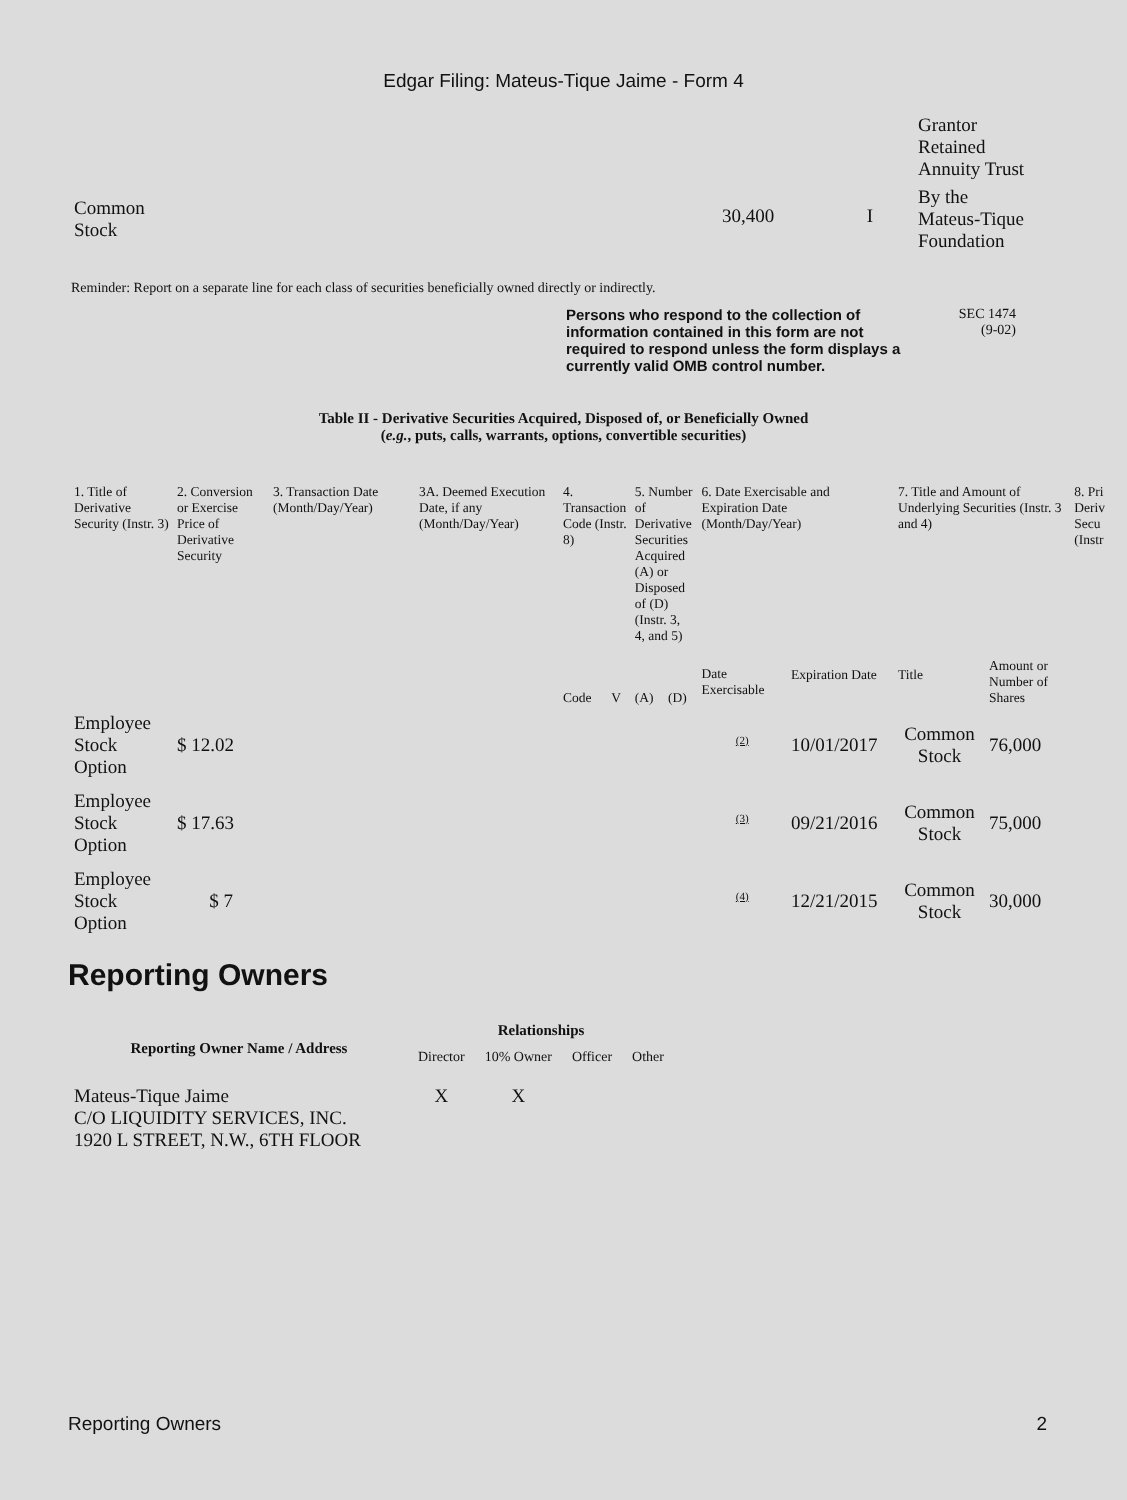Edgar Filing: Mateus-Tique Jaime - Form 4
| | | | Grantor Retained Annuity Trust |
| Common Stock | 30,400 | I | By the Mateus-Tique Foundation |
Reminder: Report on a separate line for each class of securities beneficially owned directly or indirectly.
Persons who respond to the collection of information contained in this form are not required to respond unless the form displays a currently valid OMB control number.
SEC 1474
(9-02)
Table II - Derivative Securities Acquired, Disposed of, or Beneficially Owned
(e.g., puts, calls, warrants, options, convertible securities)
| 1. Title of Derivative Security (Instr. 3) | 2. Conversion or Exercise Price of Derivative Security | 3. Transaction Date (Month/Day/Year) | 3A. Deemed Execution Date, if any (Month/Day/Year) | 4. Transaction Code (Instr. 8) | | 5. Number of Derivative Securities Acquired (A) or Disposed of (D) (Instr. 3, 4, and 5) | | 6. Date Exercisable and Expiration Date (Month/Day/Year) | | 7. Title and Amount of Underlying Securities (Instr. 3 and 4) | | 8. Pri Deriv Secu (Instr |
| | | | | Code | V | (A) | (D) | Date Exercisable | Expiration Date | Title | Amount or Number of Shares | |
| Employee Stock Option | $ 12.02 | | | | | | | (2) | 10/01/2017 | Common Stock | 76,000 | |
| Employee Stock Option | $ 17.63 | | | | | | | (3) | 09/21/2016 | Common Stock | 75,000 | |
| Employee Stock Option | $ 7 | | | | | | | (4) | 12/21/2015 | Common Stock | 30,000 | |
Reporting Owners
| Reporting Owner Name / Address | Relationships | | | |
| --- | --- | --- | --- | --- |
| | Director | 10% Owner | Officer | Other |
| Mateus-Tique Jaime C/O LIQUIDITY SERVICES, INC. 1920 L STREET, N.W., 6TH FLOOR | X | X | | |
Reporting Owners 2